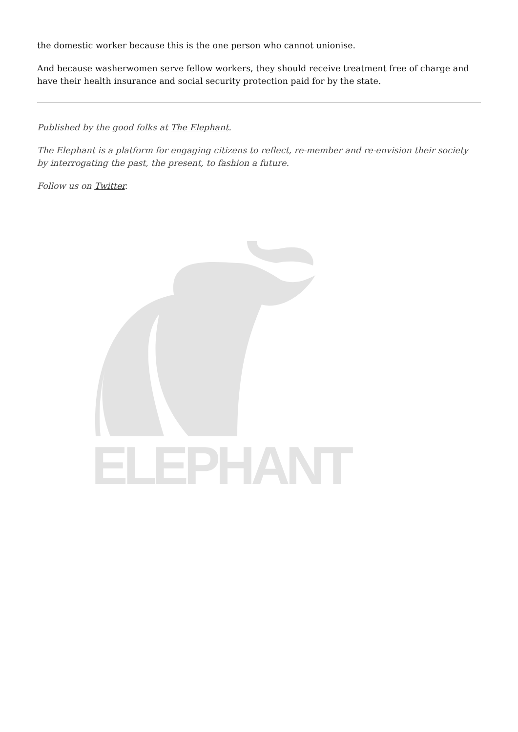the domestic worker because this is the one person who cannot unionise.
And because washerwomen serve fellow workers, they should receive treatment free of charge and have their health insurance and social security protection paid for by the state.
Published by the good folks at The Elephant.
The Elephant is a platform for engaging citizens to reflect, re-member and re-envision their society by interrogating the past, the present, to fashion a future.
Follow us on Twitter.
ELEPHANT